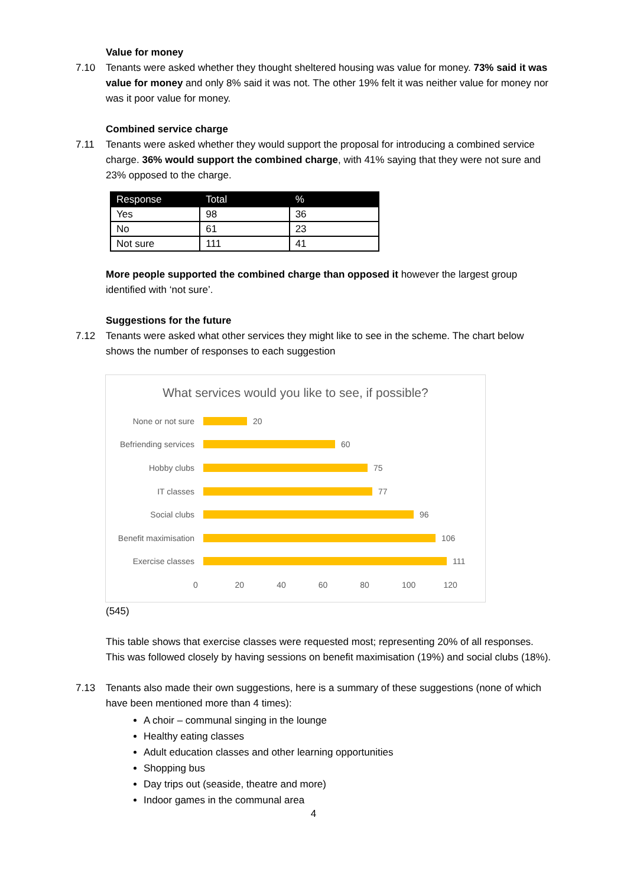Value for money
7.10 Tenants were asked whether they thought sheltered housing was value for money. 73% said it was value for money and only 8% said it was not. The other 19% felt it was neither value for money nor was it poor value for money.
Combined service charge
7.11 Tenants were asked whether they would support the proposal for introducing a combined service charge. 36% would support the combined charge, with 41% saying that they were not sure and 23% opposed to the charge.
| Response | Total | % |
| --- | --- | --- |
| Yes | 98 | 36 |
| No | 61 | 23 |
| Not sure | 111 | 41 |
More people supported the combined charge than opposed it however the largest group identified with ‘not sure’.
Suggestions for the future
7.12 Tenants were asked what other services they might like to see in the scheme. The chart below shows the number of responses to each suggestion
What services would you like to see, if possible?
None or not sure 20
Befriending services 60
Hobby clubs 75
IT classes 77
Social clubs 96
Benefit maximisation 106
Exercise classes 111
0 20 40 60 80 100 120
(545)
This table shows that exercise classes were requested most; representing 20% of all responses. This was followed closely by having sessions on benefit maximisation (19%) and social clubs (18%).
7.13 Tenants also made their own suggestions, here is a summary of these suggestions (none of which have been mentioned more than 4 times):
A choir – communal singing in the lounge
Healthy eating classes
Adult education classes and other learning opportunities
Shopping bus
Day trips out (seaside, theatre and more)
Indoor games in the communal area
4